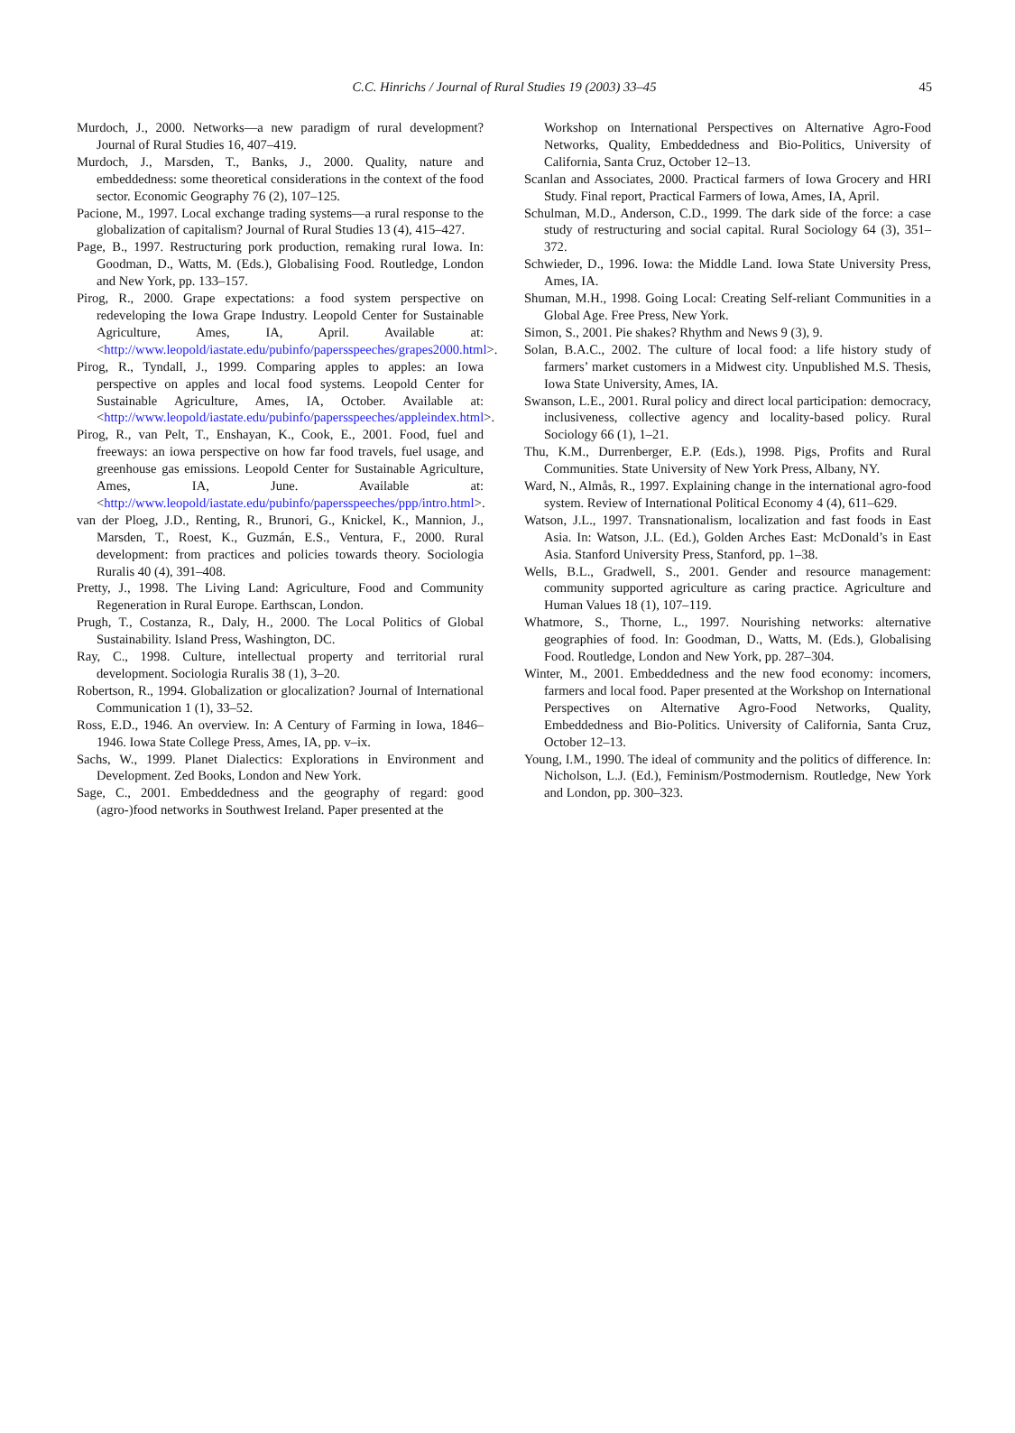C.C. Hinrichs / Journal of Rural Studies 19 (2003) 33–45 45
Murdoch, J., 2000. Networks—a new paradigm of rural development? Journal of Rural Studies 16, 407–419.
Murdoch, J., Marsden, T., Banks, J., 2000. Quality, nature and embeddedness: some theoretical considerations in the context of the food sector. Economic Geography 76 (2), 107–125.
Pacione, M., 1997. Local exchange trading systems—a rural response to the globalization of capitalism? Journal of Rural Studies 13 (4), 415–427.
Page, B., 1997. Restructuring pork production, remaking rural Iowa. In: Goodman, D., Watts, M. (Eds.), Globalising Food. Routledge, London and New York, pp. 133–157.
Pirog, R., 2000. Grape expectations: a food system perspective on redeveloping the Iowa Grape Industry. Leopold Center for Sustainable Agriculture, Ames, IA, April. Available at: <http://www.leopold/iastate.edu/pubinfo/papersspeeches/grapes2000.html>.
Pirog, R., Tyndall, J., 1999. Comparing apples to apples: an Iowa perspective on apples and local food systems. Leopold Center for Sustainable Agriculture, Ames, IA, October. Available at: <http://www.leopold/iastate.edu/pubinfo/papersspeeches/appleindex.html>.
Pirog, R., van Pelt, T., Enshayan, K., Cook, E., 2001. Food, fuel and freeways: an iowa perspective on how far food travels, fuel usage, and greenhouse gas emissions. Leopold Center for Sustainable Agriculture, Ames, IA, June. Available at: <http://www.leopold/iastate.edu/pubinfo/papersspeeches/ppp/intro.html>.
van der Ploeg, J.D., Renting, R., Brunori, G., Knickel, K., Mannion, J., Marsden, T., Roest, K., Guzmán, E.S., Ventura, F., 2000. Rural development: from practices and policies towards theory. Sociologia Ruralis 40 (4), 391–408.
Pretty, J., 1998. The Living Land: Agriculture, Food and Community Regeneration in Rural Europe. Earthscan, London.
Prugh, T., Costanza, R., Daly, H., 2000. The Local Politics of Global Sustainability. Island Press, Washington, DC.
Ray, C., 1998. Culture, intellectual property and territorial rural development. Sociologia Ruralis 38 (1), 3–20.
Robertson, R., 1994. Globalization or glocalization? Journal of International Communication 1 (1), 33–52.
Ross, E.D., 1946. An overview. In: A Century of Farming in Iowa, 1846–1946. Iowa State College Press, Ames, IA, pp. v–ix.
Sachs, W., 1999. Planet Dialectics: Explorations in Environment and Development. Zed Books, London and New York.
Sage, C., 2001. Embeddedness and the geography of regard: good (agro-)food networks in Southwest Ireland. Paper presented at the
Workshop on International Perspectives on Alternative Agro-Food Networks, Quality, Embeddedness and Bio-Politics, University of California, Santa Cruz, October 12–13.
Scanlan and Associates, 2000. Practical farmers of Iowa Grocery and HRI Study. Final report, Practical Farmers of Iowa, Ames, IA, April.
Schulman, M.D., Anderson, C.D., 1999. The dark side of the force: a case study of restructuring and social capital. Rural Sociology 64 (3), 351–372.
Schwieder, D., 1996. Iowa: the Middle Land. Iowa State University Press, Ames, IA.
Shuman, M.H., 1998. Going Local: Creating Self-reliant Communities in a Global Age. Free Press, New York.
Simon, S., 2001. Pie shakes? Rhythm and News 9 (3), 9.
Solan, B.A.C., 2002. The culture of local food: a life history study of farmers’ market customers in a Midwest city. Unpublished M.S. Thesis, Iowa State University, Ames, IA.
Swanson, L.E., 2001. Rural policy and direct local participation: democracy, inclusiveness, collective agency and locality-based policy. Rural Sociology 66 (1), 1–21.
Thu, K.M., Durrenberger, E.P. (Eds.), 1998. Pigs, Profits and Rural Communities. State University of New York Press, Albany, NY.
Ward, N., Almås, R., 1997. Explaining change in the international agro-food system. Review of International Political Economy 4 (4), 611–629.
Watson, J.L., 1997. Transnationalism, localization and fast foods in East Asia. In: Watson, J.L. (Ed.), Golden Arches East: McDonald’s in East Asia. Stanford University Press, Stanford, pp. 1–38.
Wells, B.L., Gradwell, S., 2001. Gender and resource management: community supported agriculture as caring practice. Agriculture and Human Values 18 (1), 107–119.
Whatmore, S., Thorne, L., 1997. Nourishing networks: alternative geographies of food. In: Goodman, D., Watts, M. (Eds.), Globalising Food. Routledge, London and New York, pp. 287–304.
Winter, M., 2001. Embeddedness and the new food economy: incomers, farmers and local food. Paper presented at the Workshop on International Perspectives on Alternative Agro-Food Networks, Quality, Embeddedness and Bio-Politics. University of California, Santa Cruz, October 12–13.
Young, I.M., 1990. The ideal of community and the politics of difference. In: Nicholson, L.J. (Ed.), Feminism/Postmodernism. Routledge, New York and London, pp. 300–323.